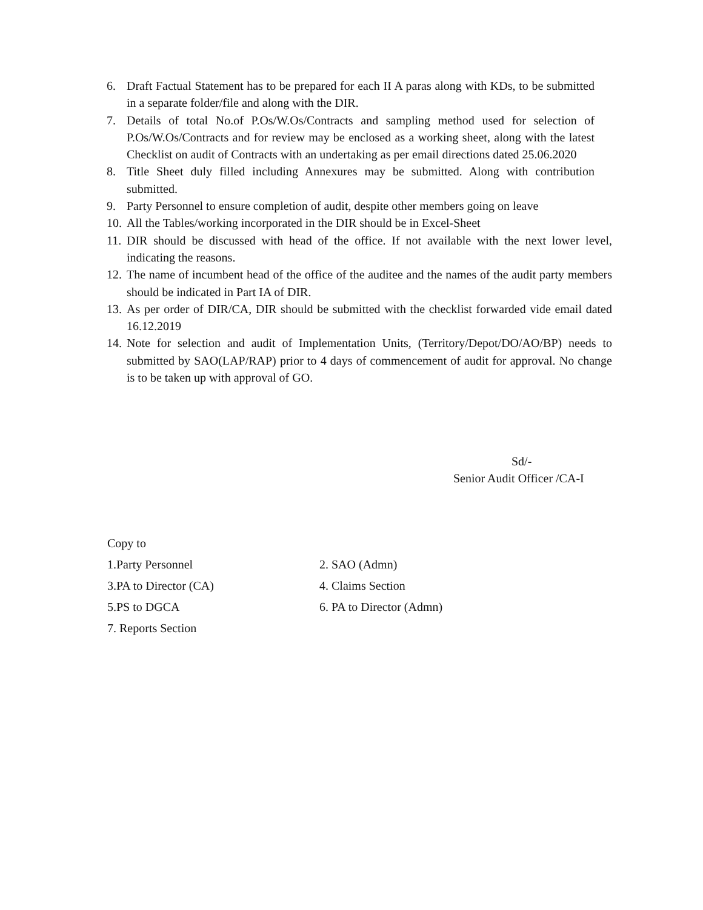6. Draft Factual Statement has to be prepared for each II A paras along with KDs, to be submitted in a separate folder/file and along with the DIR.
7. Details of total No.of P.Os/W.Os/Contracts and sampling method used for selection of P.Os/W.Os/Contracts and for review may be enclosed as a working sheet, along with the latest Checklist on audit of Contracts with an undertaking as per email directions dated 25.06.2020
8. Title Sheet duly filled including Annexures may be submitted. Along with contribution submitted.
9. Party Personnel to ensure completion of audit, despite other members going on leave
10. All the Tables/working incorporated in the DIR should be in Excel-Sheet
11. DIR should be discussed with head of the office. If not available with the next lower level, indicating the reasons.
12. The name of incumbent head of the office of the auditee and the names of the audit party members should be indicated in Part IA of DIR.
13. As per order of DIR/CA, DIR should be submitted with the checklist forwarded vide email dated 16.12.2019
14. Note for selection and audit of Implementation Units, (Territory/Depot/DO/AO/BP) needs to submitted by SAO(LAP/RAP) prior to 4 days of commencement of audit for approval. No change is to be taken up with approval of GO.
Sd/-
Senior Audit Officer /CA-I
Copy to
1.Party Personnel 2. SAO (Admn)
3.PA to Director (CA) 4. Claims Section
5.PS to DGCA 6. PA to Director (Admn)
7. Reports Section